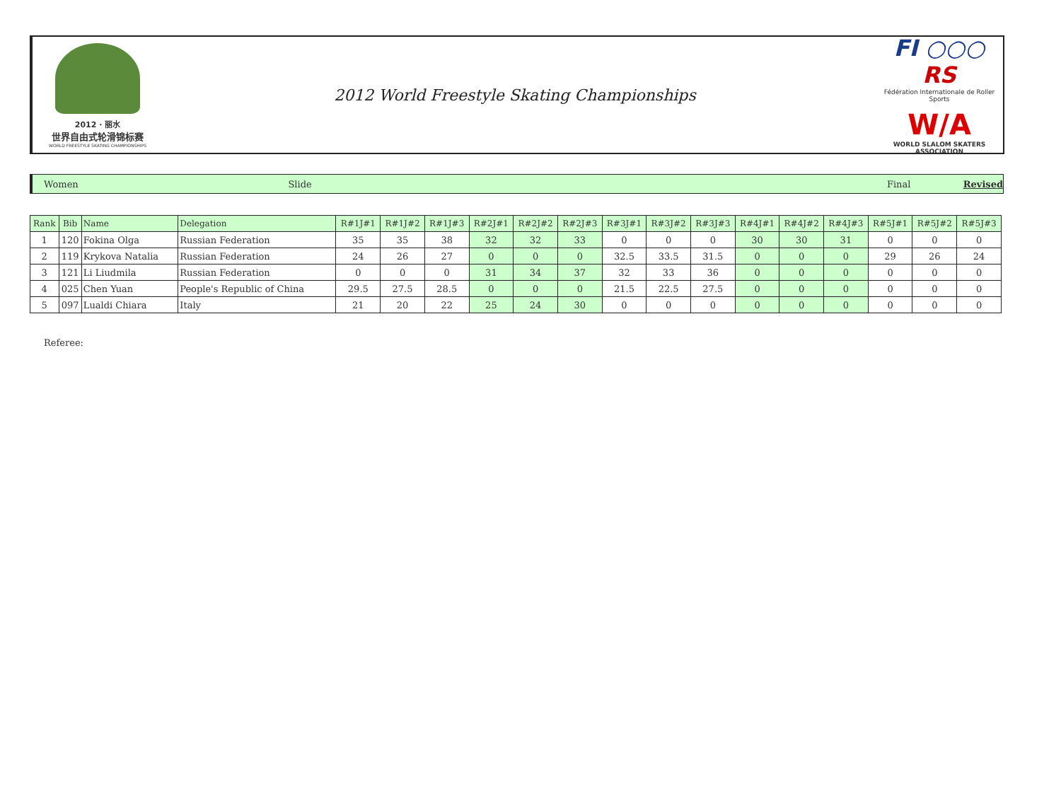2012 · 丽水
世界自由式轮滑锦标赛
WORLD FREESTYLE SKATING CHAMPIONSHIPS
2012 World Freestyle Skating Championships
FI ○○○ RS
Fédération Internationale de Roller Sports
W/A
WORLD SLALOM SKATERS ASSOCIATION
Women Slide Final Revised
| Rank | Bib | Name | Delegation | R#1J#1 | R#1J#2 | R#1J#3 | R#2J#1 | R#2J#2 | R#2J#3 | R#3J#1 | R#3J#2 | R#3J#3 | R#4J#1 | R#4J#2 | R#4J#3 | R#5J#1 | R#5J#2 | R#5J#3 |
| --- | --- | --- | --- | --- | --- | --- | --- | --- | --- | --- | --- | --- | --- | --- | --- | --- | --- | --- |
| 1 | 120 | Fokina Olga | Russian Federation | 35 | 35 | 38 | 32 | 32 | 33 | 0 | 0 | 0 | 30 | 30 | 31 | 0 | 0 | 0 |
| 2 | 119 | Krykova Natalia | Russian Federation | 24 | 26 | 27 | 0 | 0 | 0 | 32.5 | 33.5 | 31.5 | 0 | 0 | 0 | 29 | 26 | 24 |
| 3 | 121 | Li Liudmila | Russian Federation | 0 | 0 | 0 | 31 | 34 | 37 | 32 | 33 | 36 | 0 | 0 | 0 | 0 | 0 | 0 |
| 4 | 025 | Chen Yuan | People's Republic of China | 29.5 | 27.5 | 28.5 | 0 | 0 | 0 | 21.5 | 22.5 | 27.5 | 0 | 0 | 0 | 0 | 0 | 0 |
| 5 | 097 | Lualdi Chiara | Italy | 21 | 20 | 22 | 25 | 24 | 30 | 0 | 0 | 0 | 0 | 0 | 0 | 0 | 0 | 0 |
Referee: